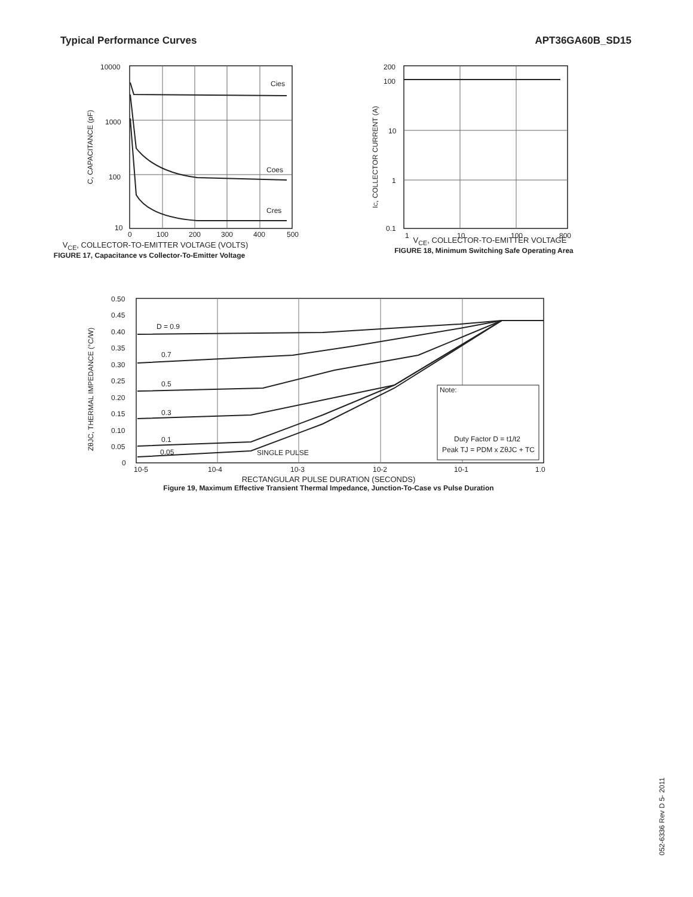Typical Performance Curves APT36GA60B_SD15
10000
1000
100
10
Cies
Coes
Cres
0
100
200
300
400
500
C, CAPACITANCE (pF)
V<sub>CE</sub>, COLLECTOR-TO-EMITTER VOLTAGE (VOLTS)
FIGURE 17, Capacitance vs Collector-To-Emitter Voltage
200
100
10
1
0.1
1
10
100
800
IC, COLLECTOR CURRENT (A)
V<sub>CE</sub>, COLLECTOR-TO-EMITTER VOLTAGE
FIGURE 18, Minimum Switching Safe Operating Area
0.50
0.45
0.40
0.35
0.30
0.25
0.20
0.15
0.10
0.05
0
D = 0.9
0.7
0.5
0.3
0.1
0.05
SINGLE PULSE
Note:
Duty Factor D = t1/t2
Peak TJ = PDM x ZθJC + TC
10-5
10-4
10-3
10-2
10-1
1.0
ZθJC, THERMAL IMPEDANCE (°C/W)
RECTANGULAR PULSE DURATION (SECONDS)
Figure 19, Maximum Effective Transient Thermal Impedance, Junction-To-Case vs Pulse Duration
052-6336 Rev D 5- 2011